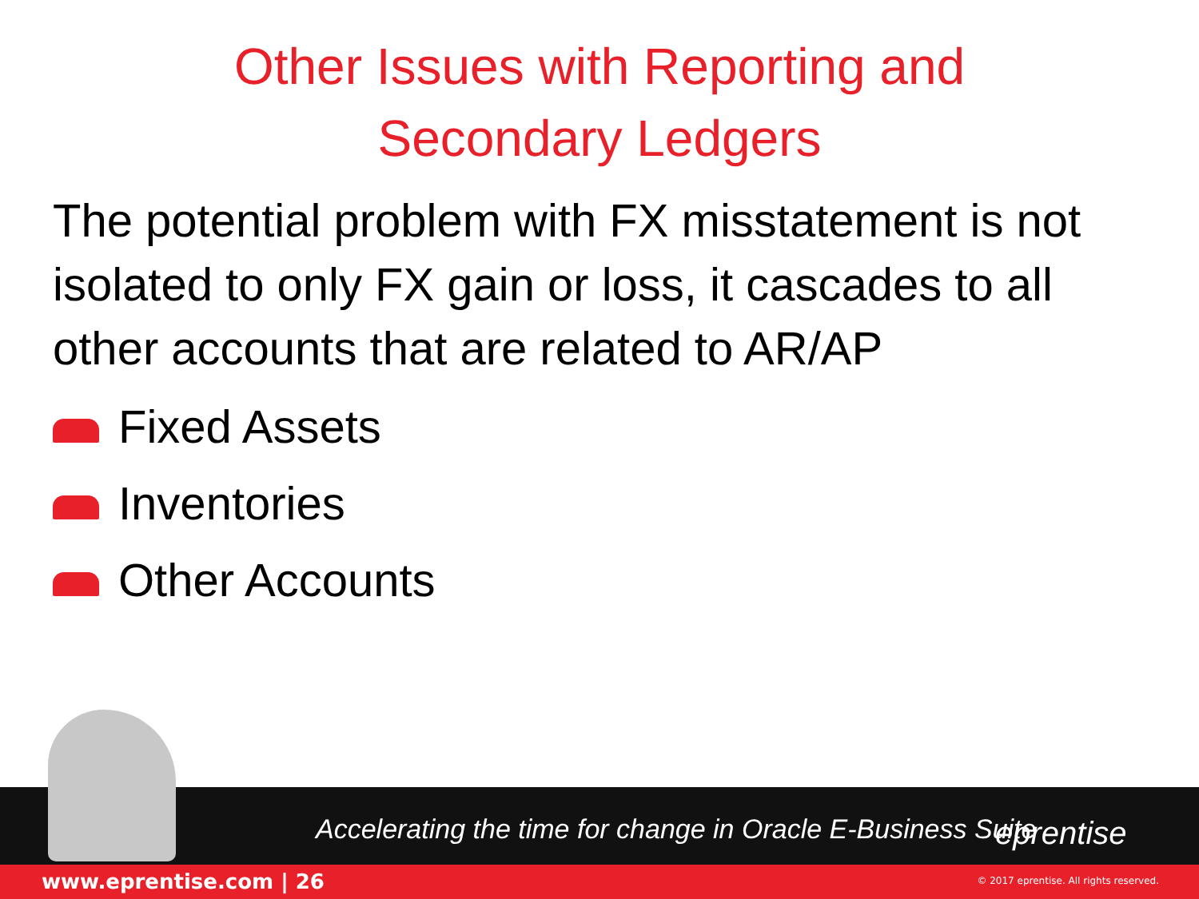Other Issues with Reporting and
Secondary Ledgers
The potential problem with FX misstatement is not isolated to only FX gain or loss, it cascades to all other accounts that are related to AR/AP
Fixed Assets
Inventories
Other Accounts
Accelerating the time for change in Oracle E-Business Suite
eprentise
www.eprentise.com | 26 © 2017 eprentise. All rights reserved.